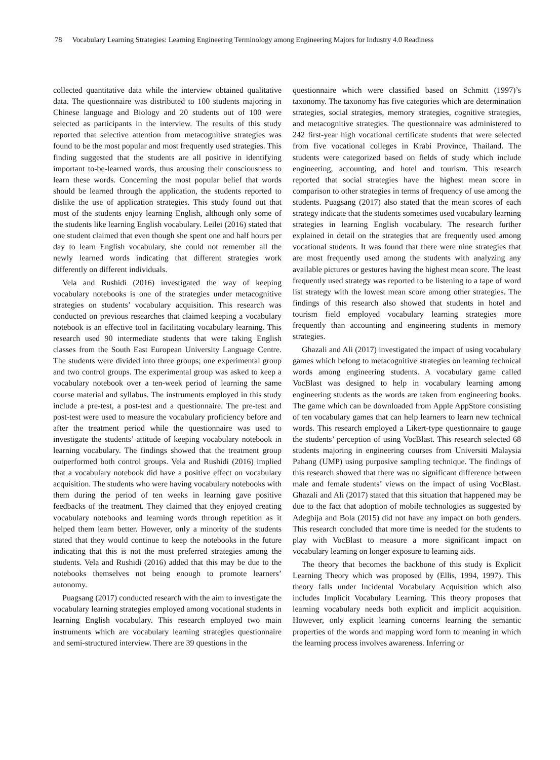78 Vocabulary Learning Strategies: Learning Engineering Terminology among Engineering Majors for Industry 4.0 Readiness
collected quantitative data while the interview obtained qualitative data. The questionnaire was distributed to 100 students majoring in Chinese language and Biology and 20 students out of 100 were selected as participants in the interview. The results of this study reported that selective attention from metacognitive strategies was found to be the most popular and most frequently used strategies. This finding suggested that the students are all positive in identifying important to-be-learned words, thus arousing their consciousness to learn these words. Concerning the most popular belief that words should be learned through the application, the students reported to dislike the use of application strategies. This study found out that most of the students enjoy learning English, although only some of the students like learning English vocabulary. Leilei (2016) stated that one student claimed that even though she spent one and half hours per day to learn English vocabulary, she could not remember all the newly learned words indicating that different strategies work differently on different individuals.
Vela and Rushidi (2016) investigated the way of keeping vocabulary notebooks is one of the strategies under metacognitive strategies on students’ vocabulary acquisition. This research was conducted on previous researches that claimed keeping a vocabulary notebook is an effective tool in facilitating vocabulary learning. This research used 90 intermediate students that were taking English classes from the South East European University Language Centre. The students were divided into three groups; one experimental group and two control groups. The experimental group was asked to keep a vocabulary notebook over a ten-week period of learning the same course material and syllabus. The instruments employed in this study include a pre-test, a post-test and a questionnaire. The pre-test and post-test were used to measure the vocabulary proficiency before and after the treatment period while the questionnaire was used to investigate the students’ attitude of keeping vocabulary notebook in learning vocabulary. The findings showed that the treatment group outperformed both control groups. Vela and Rushidi (2016) implied that a vocabulary notebook did have a positive effect on vocabulary acquisition. The students who were having vocabulary notebooks with them during the period of ten weeks in learning gave positive feedbacks of the treatment. They claimed that they enjoyed creating vocabulary notebooks and learning words through repetition as it helped them learn better. However, only a minority of the students stated that they would continue to keep the notebooks in the future indicating that this is not the most preferred strategies among the students. Vela and Rushidi (2016) added that this may be due to the notebooks themselves not being enough to promote learners’ autonomy.
Puagsang (2017) conducted research with the aim to investigate the vocabulary learning strategies employed among vocational students in learning English vocabulary. This research employed two main instruments which are vocabulary learning strategies questionnaire and semi-structured interview. There are 39 questions in the
questionnaire which were classified based on Schmitt (1997)’s taxonomy. The taxonomy has five categories which are determination strategies, social strategies, memory strategies, cognitive strategies, and metacognitive strategies. The questionnaire was administered to 242 first-year high vocational certificate students that were selected from five vocational colleges in Krabi Province, Thailand. The students were categorized based on fields of study which include engineering, accounting, and hotel and tourism. This research reported that social strategies have the highest mean score in comparison to other strategies in terms of frequency of use among the students. Puagsang (2017) also stated that the mean scores of each strategy indicate that the students sometimes used vocabulary learning strategies in learning English vocabulary. The research further explained in detail on the strategies that are frequently used among vocational students. It was found that there were nine strategies that are most frequently used among the students with analyzing any available pictures or gestures having the highest mean score. The least frequently used strategy was reported to be listening to a tape of word list strategy with the lowest mean score among other strategies. The findings of this research also showed that students in hotel and tourism field employed vocabulary learning strategies more frequently than accounting and engineering students in memory strategies.
Ghazali and Ali (2017) investigated the impact of using vocabulary games which belong to metacognitive strategies on learning technical words among engineering students. A vocabulary game called VocBlast was designed to help in vocabulary learning among engineering students as the words are taken from engineering books. The game which can be downloaded from Apple AppStore consisting of ten vocabulary games that can help learners to learn new technical words. This research employed a Likert-type questionnaire to gauge the students’ perception of using VocBlast. This research selected 68 students majoring in engineering courses from Universiti Malaysia Pahang (UMP) using purposive sampling technique. The findings of this research showed that there was no significant difference between male and female students’ views on the impact of using VocBlast. Ghazali and Ali (2017) stated that this situation that happened may be due to the fact that adoption of mobile technologies as suggested by Adegbija and Bola (2015) did not have any impact on both genders. This research concluded that more time is needed for the students to play with VocBlast to measure a more significant impact on vocabulary learning on longer exposure to learning aids.
The theory that becomes the backbone of this study is Explicit Learning Theory which was proposed by (Ellis, 1994, 1997). This theory falls under Incidental Vocabulary Acquisition which also includes Implicit Vocabulary Learning. This theory proposes that learning vocabulary needs both explicit and implicit acquisition. However, only explicit learning concerns learning the semantic properties of the words and mapping word form to meaning in which the learning process involves awareness. Inferring or